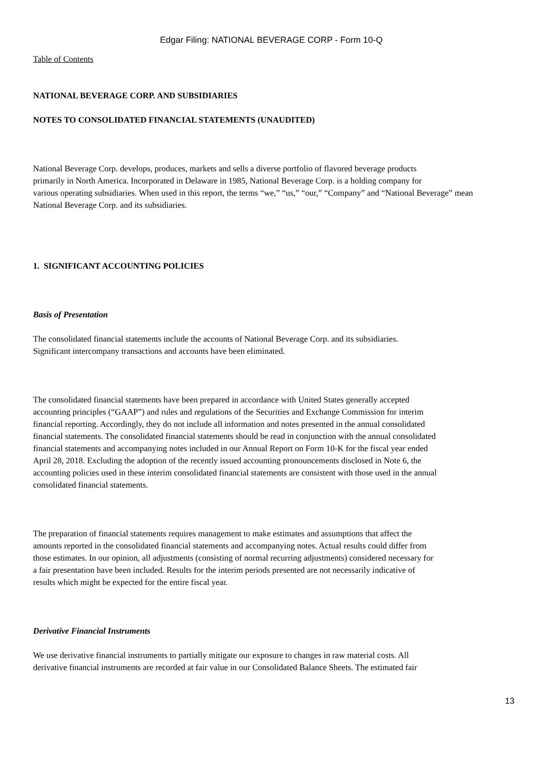Edgar Filing: NATIONAL BEVERAGE CORP - Form 10-Q
Table of Contents
NATIONAL BEVERAGE CORP. AND SUBSIDIARIES
NOTES TO CONSOLIDATED FINANCIAL STATEMENTS (UNAUDITED)
National Beverage Corp. develops, produces, markets and sells a diverse portfolio of flavored beverage products
primarily in North America. Incorporated in Delaware in 1985, National Beverage Corp. is a holding company for
various operating subsidiaries. When used in this report, the terms “we,” “us,” “our,” “Company” and “National Beverage” mean
National Beverage Corp. and its subsidiaries.
1. SIGNIFICANT ACCOUNTING POLICIES
Basis of Presentation
The consolidated financial statements include the accounts of National Beverage Corp. and its subsidiaries.
Significant intercompany transactions and accounts have been eliminated.
The consolidated financial statements have been prepared in accordance with United States generally accepted
accounting principles (“GAAP”) and rules and regulations of the Securities and Exchange Commission for interim
financial reporting. Accordingly, they do not include all information and notes presented in the annual consolidated
financial statements. The consolidated financial statements should be read in conjunction with the annual consolidated
financial statements and accompanying notes included in our Annual Report on Form 10-K for the fiscal year ended
April 28, 2018. Excluding the adoption of the recently issued accounting pronouncements disclosed in Note 6, the
accounting policies used in these interim consolidated financial statements are consistent with those used in the annual
consolidated financial statements.
The preparation of financial statements requires management to make estimates and assumptions that affect the
amounts reported in the consolidated financial statements and accompanying notes. Actual results could differ from
those estimates. In our opinion, all adjustments (consisting of normal recurring adjustments) considered necessary for
a fair presentation have been included. Results for the interim periods presented are not necessarily indicative of
results which might be expected for the entire fiscal year.
Derivative Financial Instruments
We use derivative financial instruments to partially mitigate our exposure to changes in raw material costs. All
derivative financial instruments are recorded at fair value in our Consolidated Balance Sheets. The estimated fair
13